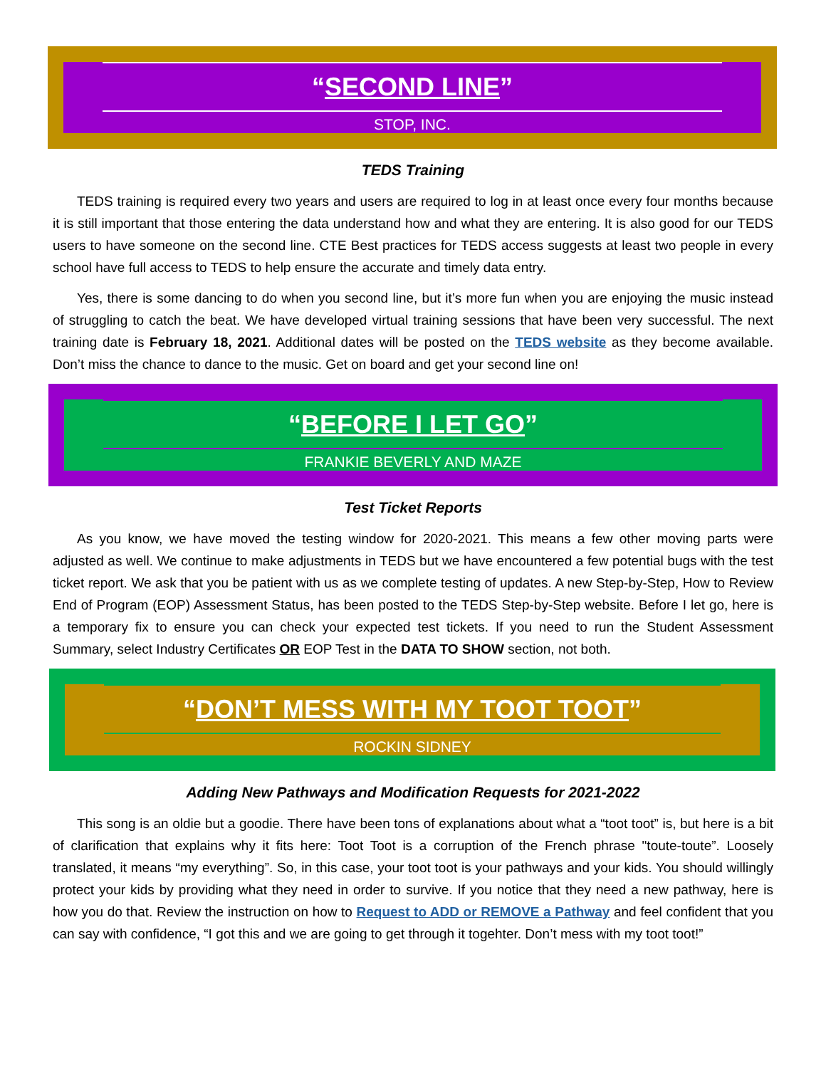“SECOND LINE”
STOP, INC.
TEDS Training
TEDS training is required every two years and users are required to log in at least once every four months because it is still important that those entering the data understand how and what they are entering. It is also good for our TEDS users to have someone on the second line. CTE Best practices for TEDS access suggests at least two people in every school have full access to TEDS to help ensure the accurate and timely data entry.
Yes, there is some dancing to do when you second line, but it’s more fun when you are enjoying the music instead of struggling to catch the beat. We have developed virtual training sessions that have been very successful. The next training date is February 18, 2021. Additional dates will be posted on the TEDS website as they become available. Don’t miss the chance to dance to the music. Get on board and get your second line on!
“BEFORE I LET GO”
FRANKIE BEVERLY AND MAZE
Test Ticket Reports
As you know, we have moved the testing window for 2020-2021. This means a few other moving parts were adjusted as well. We continue to make adjustments in TEDS but we have encountered a few potential bugs with the test ticket report. We ask that you be patient with us as we complete testing of updates. A new Step-by-Step, How to Review End of Program (EOP) Assessment Status, has been posted to the TEDS Step-by-Step website. Before I let go, here is a temporary fix to ensure you can check your expected test tickets. If you need to run the Student Assessment Summary, select Industry Certificates OR EOP Test in the DATA TO SHOW section, not both.
“DON’T MESS WITH MY TOOT TOOT”
ROCKIN SIDNEY
Adding New Pathways and Modification Requests for 2021-2022
This song is an oldie but a goodie. There have been tons of explanations about what a “toot toot” is, but here is a bit of clarification that explains why it fits here: Toot Toot is a corruption of the French phrase "toute-toute”. Loosely translated, it means “my everything”. So, in this case, your toot toot is your pathways and your kids. You should willingly protect your kids by providing what they need in order to survive. If you notice that they need a new pathway, here is how you do that. Review the instruction on how to Request to ADD or REMOVE a Pathway and feel confident that you can say with confidence, “I got this and we are going to get through it togehter. Don’t mess with my toot toot!”